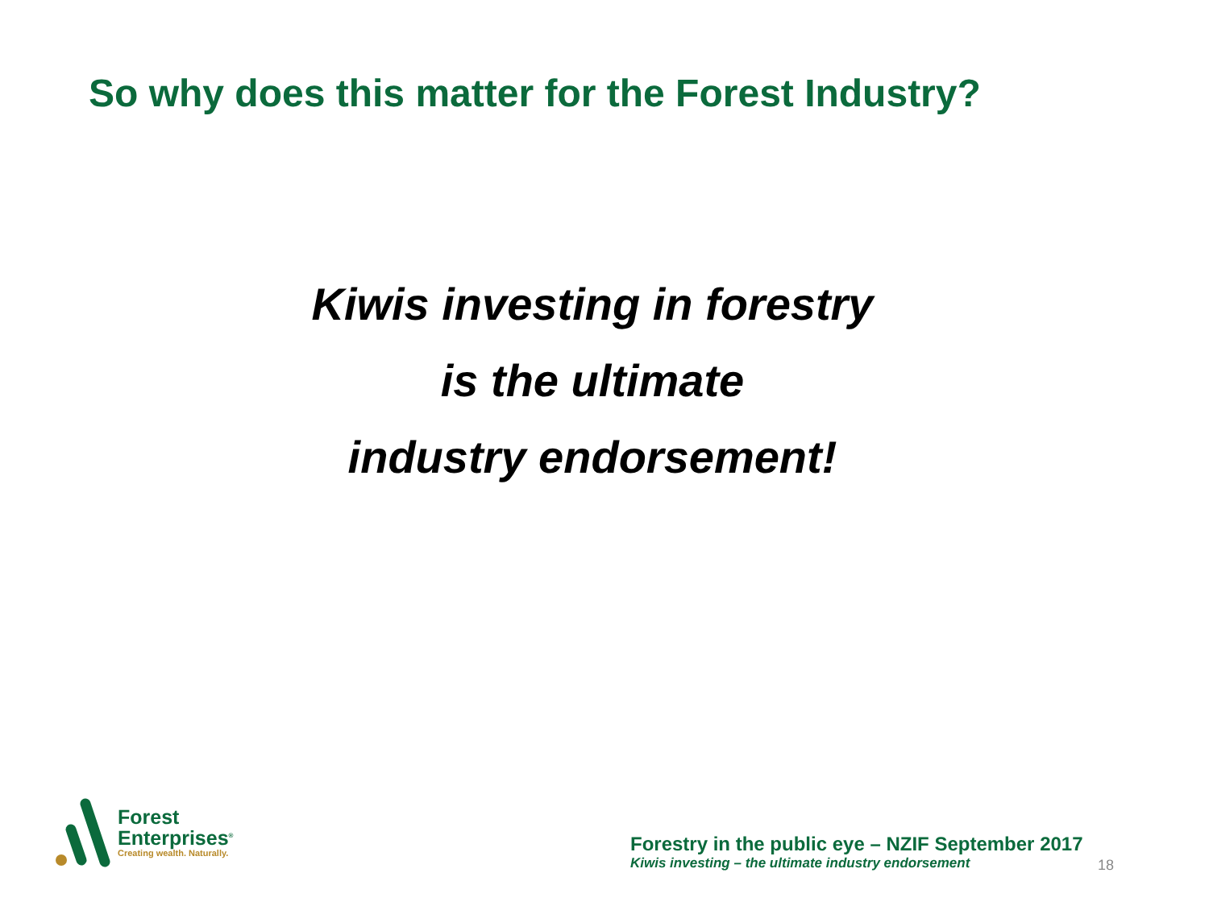So why does this matter for the Forest Industry?
Kiwis investing in forestry
is the ultimate
industry endorsement!
Forest
Enterprises<sup>®</sup>
Creating wealth. Naturally.
Forestry in the public eye – NZIF September 2017
Kiwis investing – the ultimate industry endorsement
18